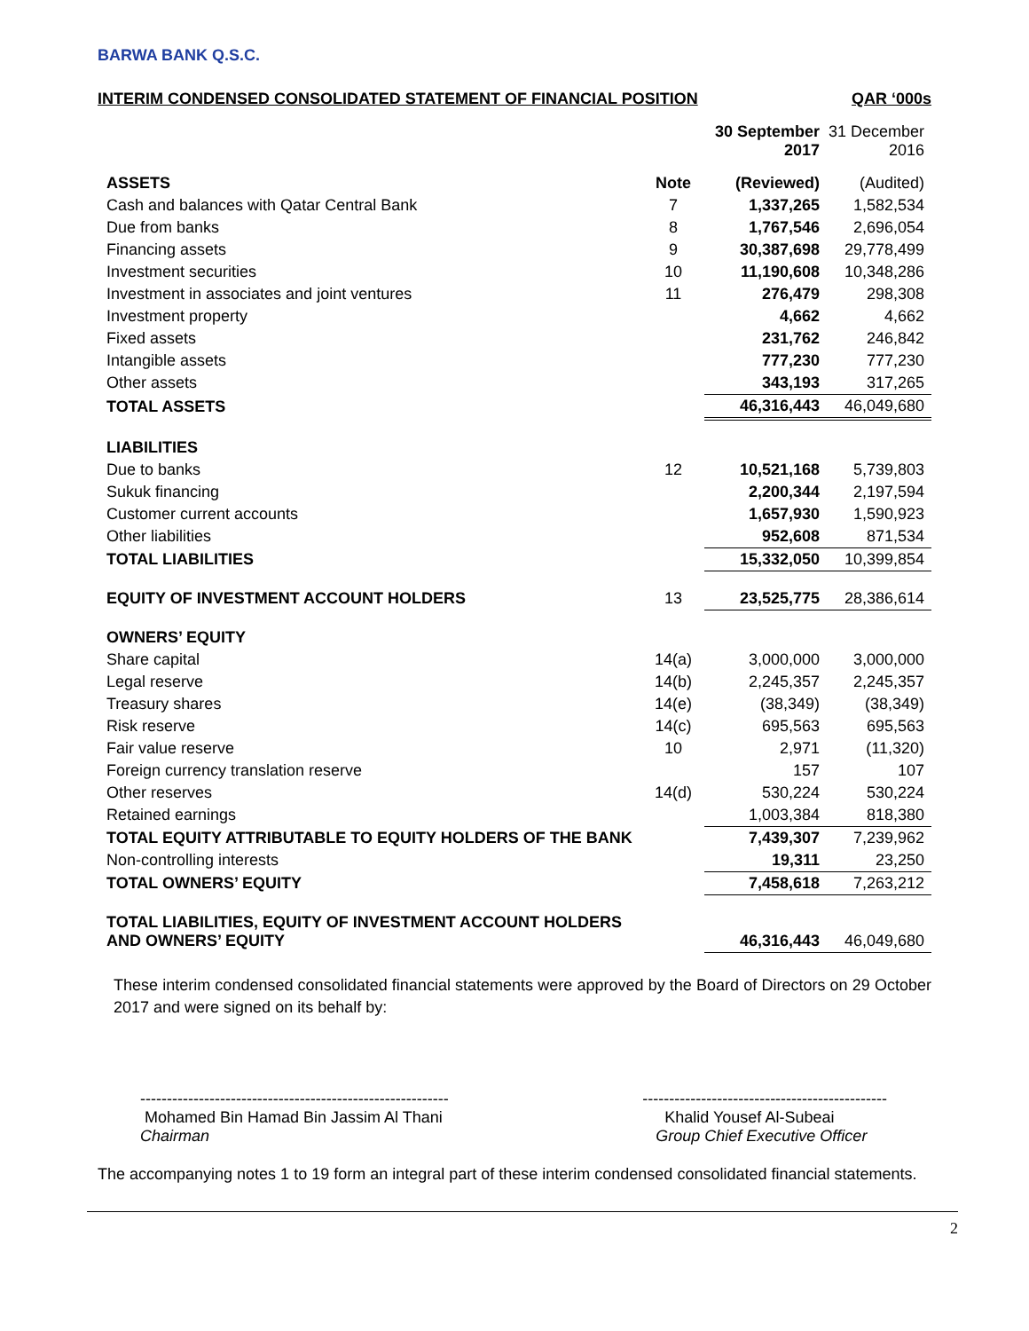BARWA BANK Q.S.C.
INTERIM CONDENSED CONSOLIDATED STATEMENT OF FINANCIAL POSITION QAR ‘000s
| | | 30 September 2017 | 31 December 2016 |
| ASSETS | Note | (Reviewed) | (Audited) |
| Cash and balances with Qatar Central Bank | 7 | 1,337,265 | 1,582,534 |
| Due from banks | 8 | 1,767,546 | 2,696,054 |
| Financing assets | 9 | 30,387,698 | 29,778,499 |
| Investment securities | 10 | 11,190,608 | 10,348,286 |
| Investment in associates and joint ventures | 11 | 276,479 | 298,308 |
| Investment property | | 4,662 | 4,662 |
| Fixed assets | | 231,762 | 246,842 |
| Intangible assets | | 777,230 | 777,230 |
| Other assets | | 343,193 | 317,265 |
| TOTAL ASSETS | | 46,316,443 | 46,049,680 |
| LIABILITIES | | | |
| Due to banks | 12 | 10,521,168 | 5,739,803 |
| Sukuk financing | | 2,200,344 | 2,197,594 |
| Customer current accounts | | 1,657,930 | 1,590,923 |
| Other liabilities | | 952,608 | 871,534 |
| TOTAL LIABILITIES | | 15,332,050 | 10,399,854 |
| EQUITY OF INVESTMENT ACCOUNT HOLDERS | 13 | 23,525,775 | 28,386,614 |
| OWNERS’ EQUITY | | | |
| Share capital | 14(a) | 3,000,000 | 3,000,000 |
| Legal reserve | 14(b) | 2,245,357 | 2,245,357 |
| Treasury shares | 14(e) | (38,349) | (38,349) |
| Risk reserve | 14(c) | 695,563 | 695,563 |
| Fair value reserve | 10 | 2,971 | (11,320) |
| Foreign currency translation reserve | | 157 | 107 |
| Other reserves | 14(d) | 530,224 | 530,224 |
| Retained earnings | | 1,003,384 | 818,380 |
| TOTAL EQUITY ATTRIBUTABLE TO EQUITY HOLDERS OF THE BANK | | 7,439,307 | 7,239,962 |
| Non-controlling interests | | 19,311 | 23,250 |
| TOTAL OWNERS’ EQUITY | | 7,458,618 | 7,263,212 |
| TOTAL LIABILITIES, EQUITY OF INVESTMENT ACCOUNT HOLDERS AND OWNERS’ EQUITY | | 46,316,443 | 46,049,680 |
These interim condensed consolidated financial statements were approved by the Board of Directors on 29 October 2017 and were signed on its behalf by:
----------------------------------------------------------
Mohamed Bin Hamad Bin Jassim Al Thani
Chairman
----------------------------------------------
Khalid Yousef Al-Subeai
Group Chief Executive Officer
The accompanying notes 1 to 19 form an integral part of these interim condensed consolidated financial statements.
2